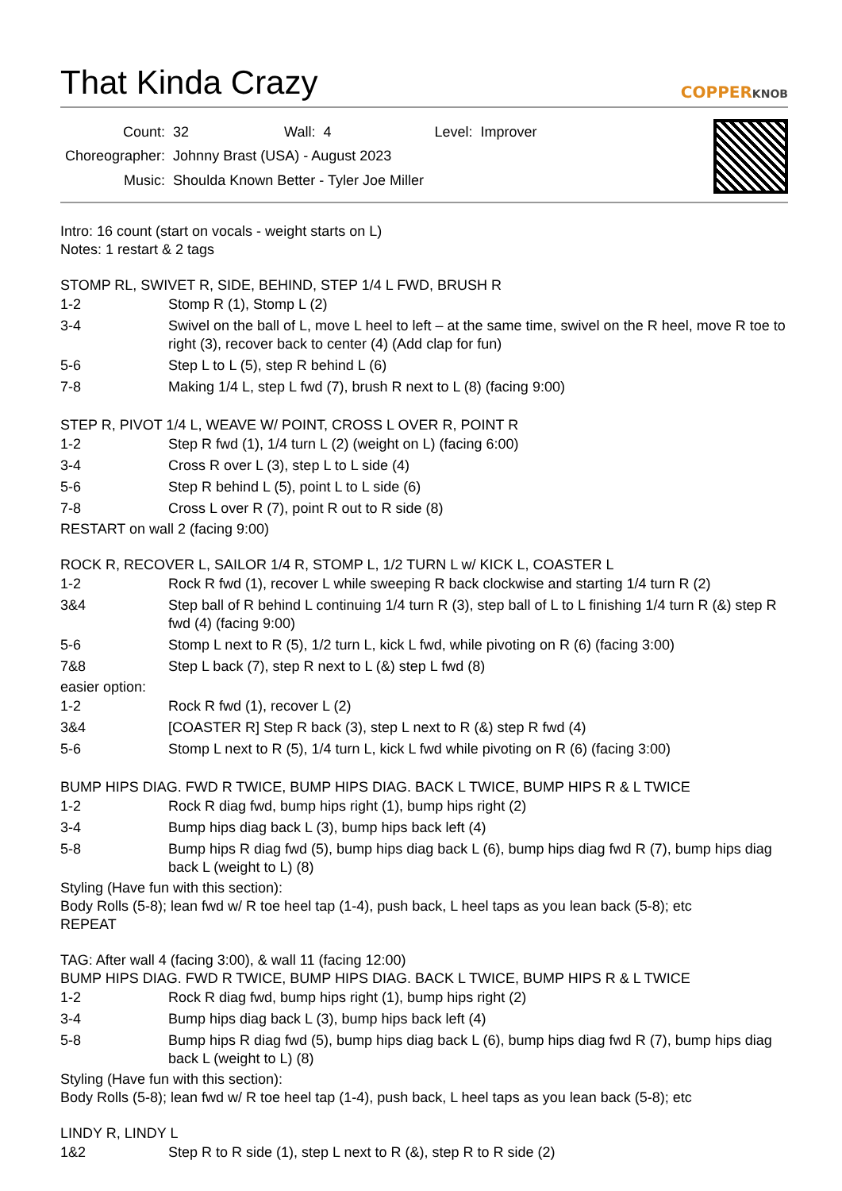That Kinda Crazy COPPERKNOB
| Count: | 32 | Wall: | 4 | Level: | Improver |
| Choreographer: | Johnny Brast (USA) - August 2023 | | | | |
| Music: | Shoulda Known Better - Tyler Joe Miller | | | | |
Intro: 16 count (start on vocals - weight starts on L)
Notes: 1 restart & 2 tags
STOMP RL, SWIVET R, SIDE, BEHIND, STEP 1/4 L FWD, BRUSH R
| 1-2 | Stomp R (1), Stomp L (2) |
| 3-4 | Swivel on the ball of L, move L heel to left – at the same time, swivel on the R heel, move R toe to right (3), recover back to center (4) (Add clap for fun) |
| 5-6 | Step L to L (5), step R behind L (6) |
| 7-8 | Making 1/4 L, step L fwd (7), brush R next to L (8) (facing 9:00) |
STEP R, PIVOT 1/4 L, WEAVE W/ POINT, CROSS L OVER R, POINT R
| 1-2 | Step R fwd (1), 1/4 turn L (2) (weight on L) (facing 6:00) |
| 3-4 | Cross R over L (3), step L to L side (4) |
| 5-6 | Step R behind L (5), point L to L side (6) |
| 7-8 | Cross L over R (7), point R out to R side (8) |
RESTART on wall 2 (facing 9:00)
ROCK R, RECOVER L, SAILOR 1/4 R, STOMP L, 1/2 TURN L w/ KICK L, COASTER L
| 1-2 | Rock R fwd (1), recover L while sweeping R back clockwise and starting 1/4 turn R (2) |
| 3&4 | Step ball of R behind L continuing 1/4 turn R (3), step ball of L to L finishing 1/4 turn R (&) step R fwd (4) (facing 9:00) |
| 5-6 | Stomp L next to R (5), 1/2 turn L, kick L fwd, while pivoting on R (6) (facing 3:00) |
| 7&8 | Step L back (7), step R next to L (&) step L fwd (8) |
easier option:
| 1-2 | Rock R fwd (1), recover L (2) |
| 3&4 | [COASTER R] Step R back (3), step L next to R (&) step R fwd (4) |
| 5-6 | Stomp L next to R (5), 1/4 turn L, kick L fwd while pivoting on R (6) (facing 3:00) |
BUMP HIPS DIAG. FWD R TWICE, BUMP HIPS DIAG. BACK L TWICE, BUMP HIPS R & L TWICE
| 1-2 | Rock R diag fwd, bump hips right (1), bump hips right (2) |
| 3-4 | Bump hips diag back L (3), bump hips back left (4) |
| 5-8 | Bump hips R diag fwd (5), bump hips diag back L (6), bump hips diag fwd R (7), bump hips diag back L (weight to L) (8) |
Styling (Have fun with this section):
Body Rolls (5-8); lean fwd w/ R toe heel tap (1-4), push back, L heel taps as you lean back (5-8); etc
REPEAT
TAG: After wall 4 (facing 3:00), & wall 11 (facing 12:00)
BUMP HIPS DIAG. FWD R TWICE, BUMP HIPS DIAG. BACK L TWICE, BUMP HIPS R & L TWICE
| 1-2 | Rock R diag fwd, bump hips right (1), bump hips right (2) |
| 3-4 | Bump hips diag back L (3), bump hips back left (4) |
| 5-8 | Bump hips R diag fwd (5), bump hips diag back L (6), bump hips diag fwd R (7), bump hips diag back L (weight to L) (8) |
Styling (Have fun with this section):
Body Rolls (5-8); lean fwd w/ R toe heel tap (1-4), push back, L heel taps as you lean back (5-8); etc
LINDY R, LINDY L
| 1&2 | Step R to R side (1), step L next to R (&), step R to R side (2) |